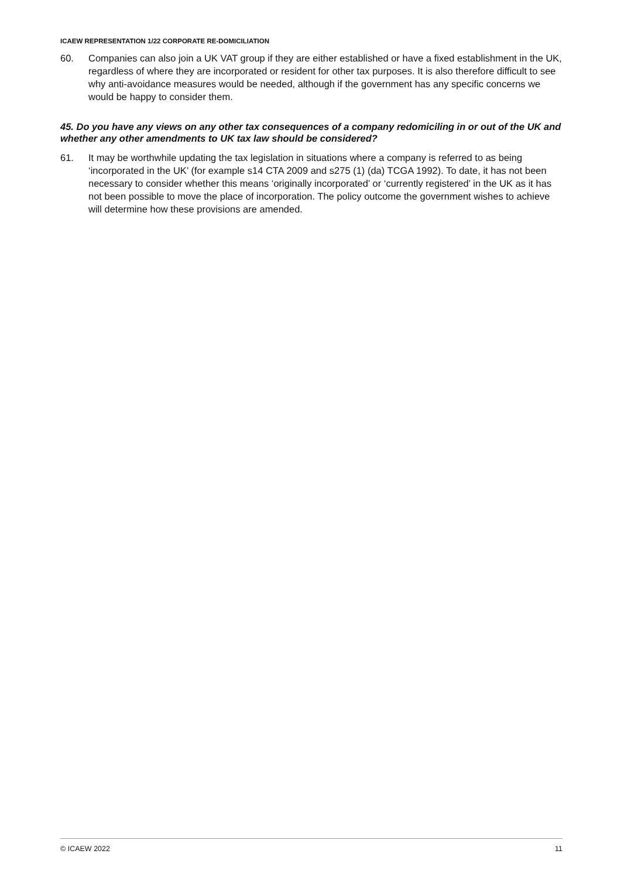ICAEW REPRESENTATION 1/22 CORPORATE RE-DOMICILIATION
60. Companies can also join a UK VAT group if they are either established or have a fixed establishment in the UK, regardless of where they are incorporated or resident for other tax purposes. It is also therefore difficult to see why anti-avoidance measures would be needed, although if the government has any specific concerns we would be happy to consider them.
45. Do you have any views on any other tax consequences of a company redomiciling in or out of the UK and whether any other amendments to UK tax law should be considered?
61. It may be worthwhile updating the tax legislation in situations where a company is referred to as being ‘incorporated in the UK’ (for example s14 CTA 2009 and s275 (1) (da) TCGA 1992). To date, it has not been necessary to consider whether this means ‘originally incorporated’ or ‘currently registered’ in the UK as it has not been possible to move the place of incorporation. The policy outcome the government wishes to achieve will determine how these provisions are amended.
© ICAEW 2022 11